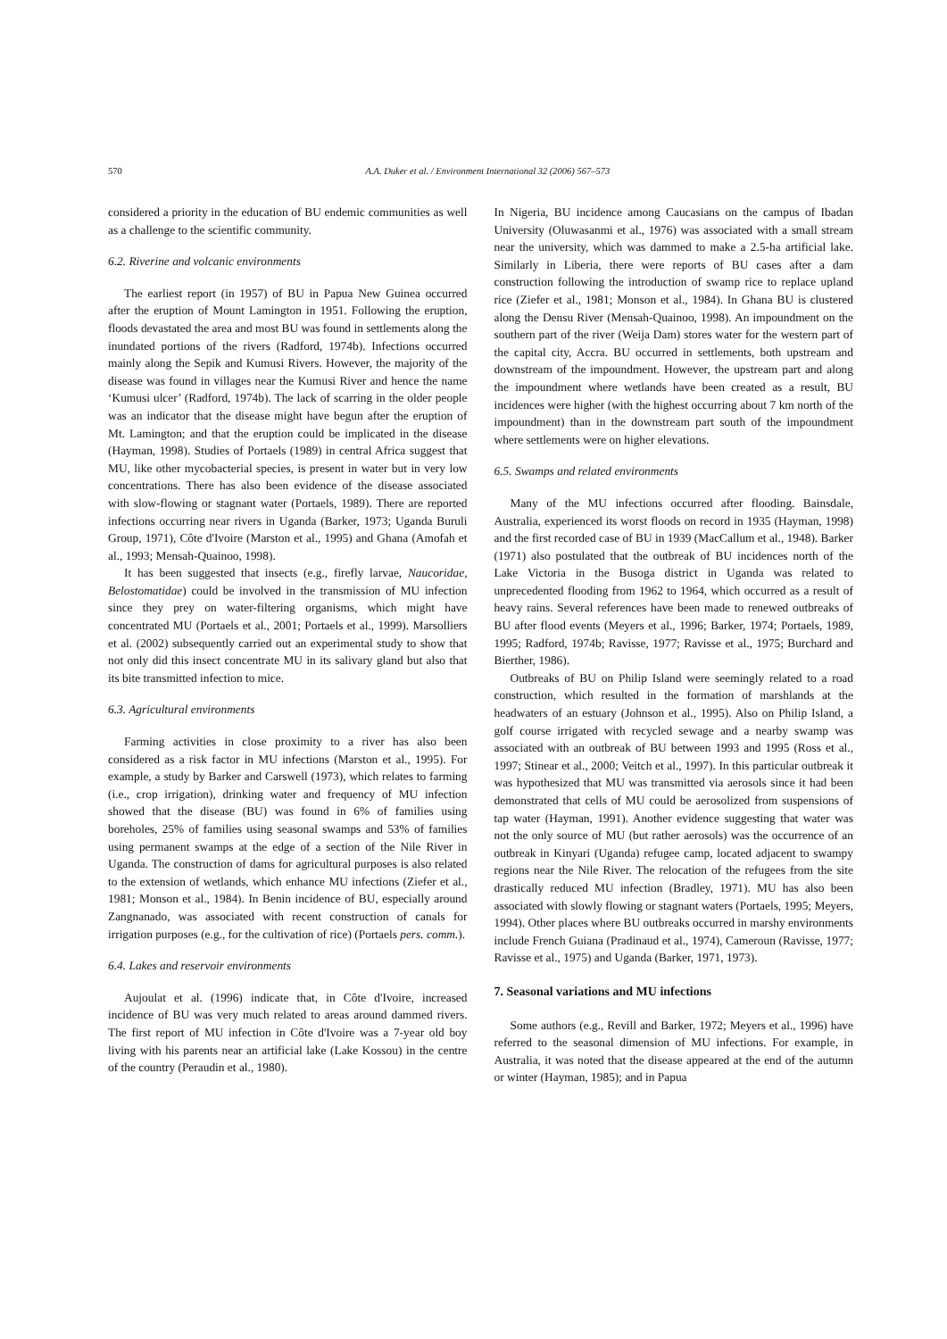570 A.A. Duker et al. / Environment International 32 (2006) 567–573
considered a priority in the education of BU endemic communities as well as a challenge to the scientific community.
6.2. Riverine and volcanic environments
The earliest report (in 1957) of BU in Papua New Guinea occurred after the eruption of Mount Lamington in 1951. Following the eruption, floods devastated the area and most BU was found in settlements along the inundated portions of the rivers (Radford, 1974b). Infections occurred mainly along the Sepik and Kumusi Rivers. However, the majority of the disease was found in villages near the Kumusi River and hence the name ‘Kumusi ulcer’ (Radford, 1974b). The lack of scarring in the older people was an indicator that the disease might have begun after the eruption of Mt. Lamington; and that the eruption could be implicated in the disease (Hayman, 1998). Studies of Portaels (1989) in central Africa suggest that MU, like other mycobacterial species, is present in water but in very low concentrations. There has also been evidence of the disease associated with slow-flowing or stagnant water (Portaels, 1989). There are reported infections occurring near rivers in Uganda (Barker, 1973; Uganda Buruli Group, 1971), Côte d'Ivoire (Marston et al., 1995) and Ghana (Amofah et al., 1993; Mensah-Quainoo, 1998).
It has been suggested that insects (e.g., firefly larvae, Naucoridae, Belostomatidae) could be involved in the transmission of MU infection since they prey on water-filtering organisms, which might have concentrated MU (Portaels et al., 2001; Portaels et al., 1999). Marsolliers et al. (2002) subsequently carried out an experimental study to show that not only did this insect concentrate MU in its salivary gland but also that its bite transmitted infection to mice.
6.3. Agricultural environments
Farming activities in close proximity to a river has also been considered as a risk factor in MU infections (Marston et al., 1995). For example, a study by Barker and Carswell (1973), which relates to farming (i.e., crop irrigation), drinking water and frequency of MU infection showed that the disease (BU) was found in 6% of families using boreholes, 25% of families using seasonal swamps and 53% of families using permanent swamps at the edge of a section of the Nile River in Uganda. The construction of dams for agricultural purposes is also related to the extension of wetlands, which enhance MU infections (Ziefer et al., 1981; Monson et al., 1984). In Benin incidence of BU, especially around Zangnanado, was associated with recent construction of canals for irrigation purposes (e.g., for the cultivation of rice) (Portaels pers. comm.).
6.4. Lakes and reservoir environments
Aujoulat et al. (1996) indicate that, in Côte d'Ivoire, increased incidence of BU was very much related to areas around dammed rivers. The first report of MU infection in Côte d'Ivoire was a 7-year old boy living with his parents near an artificial lake (Lake Kossou) in the centre of the country (Peraudin et al., 1980).
In Nigeria, BU incidence among Caucasians on the campus of Ibadan University (Oluwasanmi et al., 1976) was associated with a small stream near the university, which was dammed to make a 2.5-ha artificial lake. Similarly in Liberia, there were reports of BU cases after a dam construction following the introduction of swamp rice to replace upland rice (Ziefer et al., 1981; Monson et al., 1984). In Ghana BU is clustered along the Densu River (Mensah-Quainoo, 1998). An impoundment on the southern part of the river (Weija Dam) stores water for the western part of the capital city, Accra. BU occurred in settlements, both upstream and downstream of the impoundment. However, the upstream part and along the impoundment where wetlands have been created as a result, BU incidences were higher (with the highest occurring about 7 km north of the impoundment) than in the downstream part south of the impoundment where settlements were on higher elevations.
6.5. Swamps and related environments
Many of the MU infections occurred after flooding. Bainsdale, Australia, experienced its worst floods on record in 1935 (Hayman, 1998) and the first recorded case of BU in 1939 (MacCallum et al., 1948). Barker (1971) also postulated that the outbreak of BU incidences north of the Lake Victoria in the Busoga district in Uganda was related to unprecedented flooding from 1962 to 1964, which occurred as a result of heavy rains. Several references have been made to renewed outbreaks of BU after flood events (Meyers et al., 1996; Barker, 1974; Portaels, 1989, 1995; Radford, 1974b; Ravisse, 1977; Ravisse et al., 1975; Burchard and Bierther, 1986).
Outbreaks of BU on Philip Island were seemingly related to a road construction, which resulted in the formation of marshlands at the headwaters of an estuary (Johnson et al., 1995). Also on Philip Island, a golf course irrigated with recycled sewage and a nearby swamp was associated with an outbreak of BU between 1993 and 1995 (Ross et al., 1997; Stinear et al., 2000; Veitch et al., 1997). In this particular outbreak it was hypothesized that MU was transmitted via aerosols since it had been demonstrated that cells of MU could be aerosolized from suspensions of tap water (Hayman, 1991). Another evidence suggesting that water was not the only source of MU (but rather aerosols) was the occurrence of an outbreak in Kinyari (Uganda) refugee camp, located adjacent to swampy regions near the Nile River. The relocation of the refugees from the site drastically reduced MU infection (Bradley, 1971). MU has also been associated with slowly flowing or stagnant waters (Portaels, 1995; Meyers, 1994). Other places where BU outbreaks occurred in marshy environments include French Guiana (Pradinaud et al., 1974), Cameroun (Ravisse, 1977; Ravisse et al., 1975) and Uganda (Barker, 1971, 1973).
7. Seasonal variations and MU infections
Some authors (e.g., Revill and Barker, 1972; Meyers et al., 1996) have referred to the seasonal dimension of MU infections. For example, in Australia, it was noted that the disease appeared at the end of the autumn or winter (Hayman, 1985); and in Papua